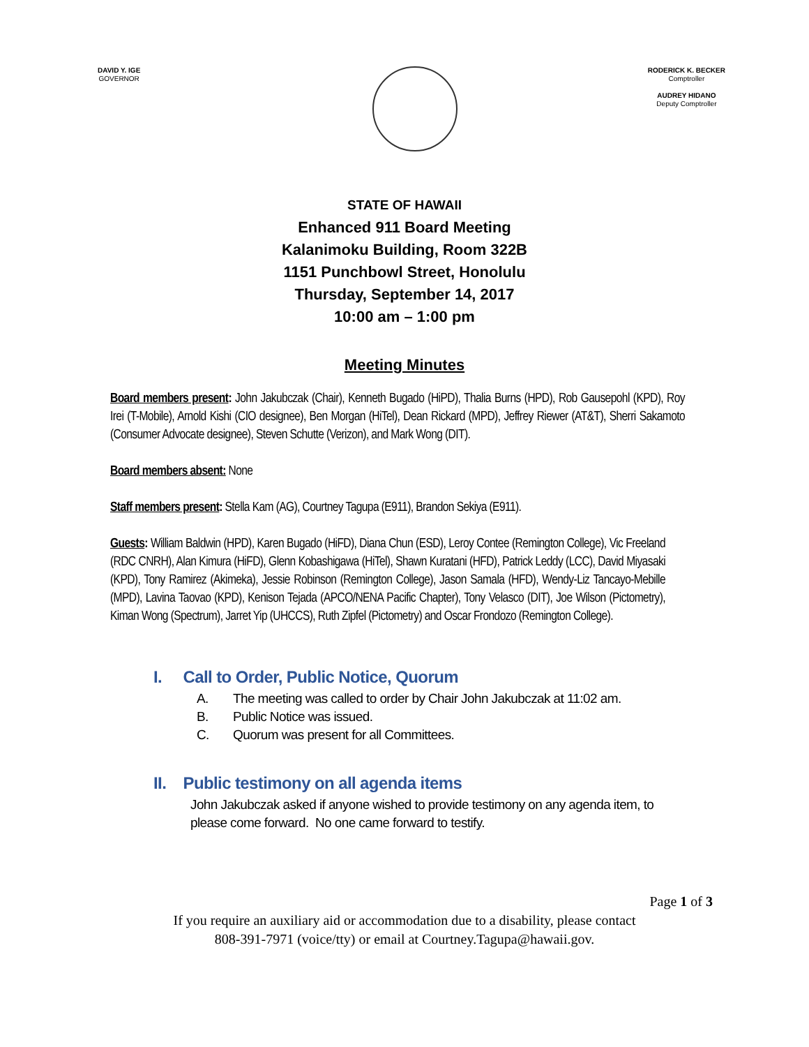DAVID Y. IGE
GOVERNOR
RODERICK K. BECKER
Comptroller
AUDREY HIDANO
Deputy Comptroller
STATE OF HAWAII
Enhanced 911 Board Meeting
Kalanimoku Building, Room 322B
1151 Punchbowl Street, Honolulu
Thursday, September 14, 2017
10:00 am – 1:00 pm
Meeting Minutes
Board members present: John Jakubczak (Chair), Kenneth Bugado (HiPD), Thalia Burns (HPD), Rob Gausepohl (KPD), Roy Irei (T-Mobile), Arnold Kishi (CIO designee), Ben Morgan (HiTel), Dean Rickard (MPD), Jeffrey Riewer (AT&T), Sherri Sakamoto (Consumer Advocate designee), Steven Schutte (Verizon), and Mark Wong (DIT).
Board members absent: None
Staff members present: Stella Kam (AG), Courtney Tagupa (E911), Brandon Sekiya (E911).
Guests: William Baldwin (HPD), Karen Bugado (HiFD), Diana Chun (ESD), Leroy Contee (Remington College), Vic Freeland (RDC CNRH), Alan Kimura (HiFD), Glenn Kobashigawa (HiTel), Shawn Kuratani (HFD), Patrick Leddy (LCC), David Miyasaki (KPD), Tony Ramirez (Akimeka), Jessie Robinson (Remington College), Jason Samala (HFD), Wendy-Liz Tancayo-Mebille (MPD), Lavina Taovao (KPD), Kenison Tejada (APCO/NENA Pacific Chapter), Tony Velasco (DIT), Joe Wilson (Pictometry), Kiman Wong (Spectrum), Jarret Yip (UHCCS), Ruth Zipfel (Pictometry) and Oscar Frondozo (Remington College).
I. Call to Order, Public Notice, Quorum
A. The meeting was called to order by Chair John Jakubczak at 11:02 am.
B. Public Notice was issued.
C. Quorum was present for all Committees.
II. Public testimony on all agenda items
John Jakubczak asked if anyone wished to provide testimony on any agenda item, to please come forward. No one came forward to testify.
Page 1 of 3
If you require an auxiliary aid or accommodation due to a disability, please contact
808-391-7971 (voice/tty) or email at Courtney.Tagupa@hawaii.gov.